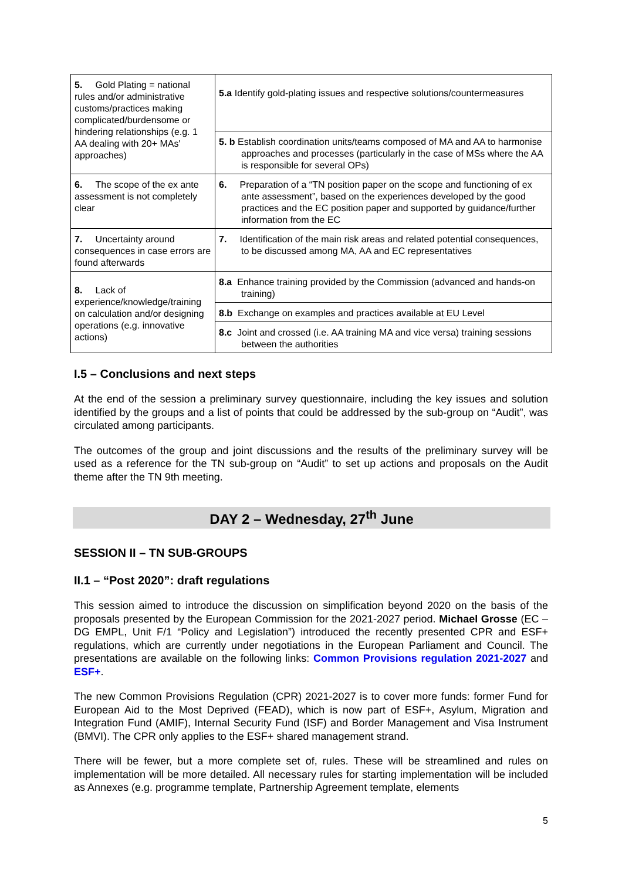| 5. Gold Plating = national rules and/or administrative customs/practices making complicated/burdensome or hindering relationships (e.g. 1 AA dealing with 20+ MAs' approaches) | 5.a Identify gold-plating issues and respective solutions/countermeasures |
| | 5. b Establish coordination units/teams composed of MA and AA to harmonise approaches and processes (particularly in the case of MSs where the AA is responsible for several OPs) |
| 6. The scope of the ex ante assessment is not completely clear | 6. Preparation of a “TN position paper on the scope and functioning of ex ante assessment”, based on the experiences developed by the good practices and the EC position paper and supported by guidance/further information from the EC |
| 7. Uncertainty around consequences in case errors are found afterwards | 7. Identification of the main risk areas and related potential consequences, to be discussed among MA, AA and EC representatives |
| 8. Lack of experience/knowledge/training on calculation and/or designing operations (e.g. innovative actions) | 8.a Enhance training provided by the Commission (advanced and hands-on training) |
| | 8.b Exchange on examples and practices available at EU Level |
| | 8.c Joint and crossed (i.e. AA training MA and vice versa) training sessions between the authorities |
I.5 – Conclusions and next steps
At the end of the session a preliminary survey questionnaire, including the key issues and solution identified by the groups and a list of points that could be addressed by the sub-group on “Audit”, was circulated among participants.
The outcomes of the group and joint discussions and the results of the preliminary survey will be used as a reference for the TN sub-group on “Audit” to set up actions and proposals on the Audit theme after the TN 9th meeting.
DAY 2 – Wednesday, 27<sup>th</sup> June
SESSION II – TN SUB-GROUPS
II.1 – “Post 2020”: draft regulations
This session aimed to introduce the discussion on simplification beyond 2020 on the basis of the proposals presented by the European Commission for the 2021-2027 period. Michael Grosse (EC – DG EMPL, Unit F/1 “Policy and Legislation”) introduced the recently presented CPR and ESF+ regulations, which are currently under negotiations in the European Parliament and Council. The presentations are available on the following links: Common Provisions regulation 2021-2027 and ESF+.
The new Common Provisions Regulation (CPR) 2021-2027 is to cover more funds: former Fund for European Aid to the Most Deprived (FEAD), which is now part of ESF+, Asylum, Migration and Integration Fund (AMIF), Internal Security Fund (ISF) and Border Management and Visa Instrument (BMVI). The CPR only applies to the ESF+ shared management strand.
There will be fewer, but a more complete set of, rules. These will be streamlined and rules on implementation will be more detailed. All necessary rules for starting implementation will be included as Annexes (e.g. programme template, Partnership Agreement template, elements
5